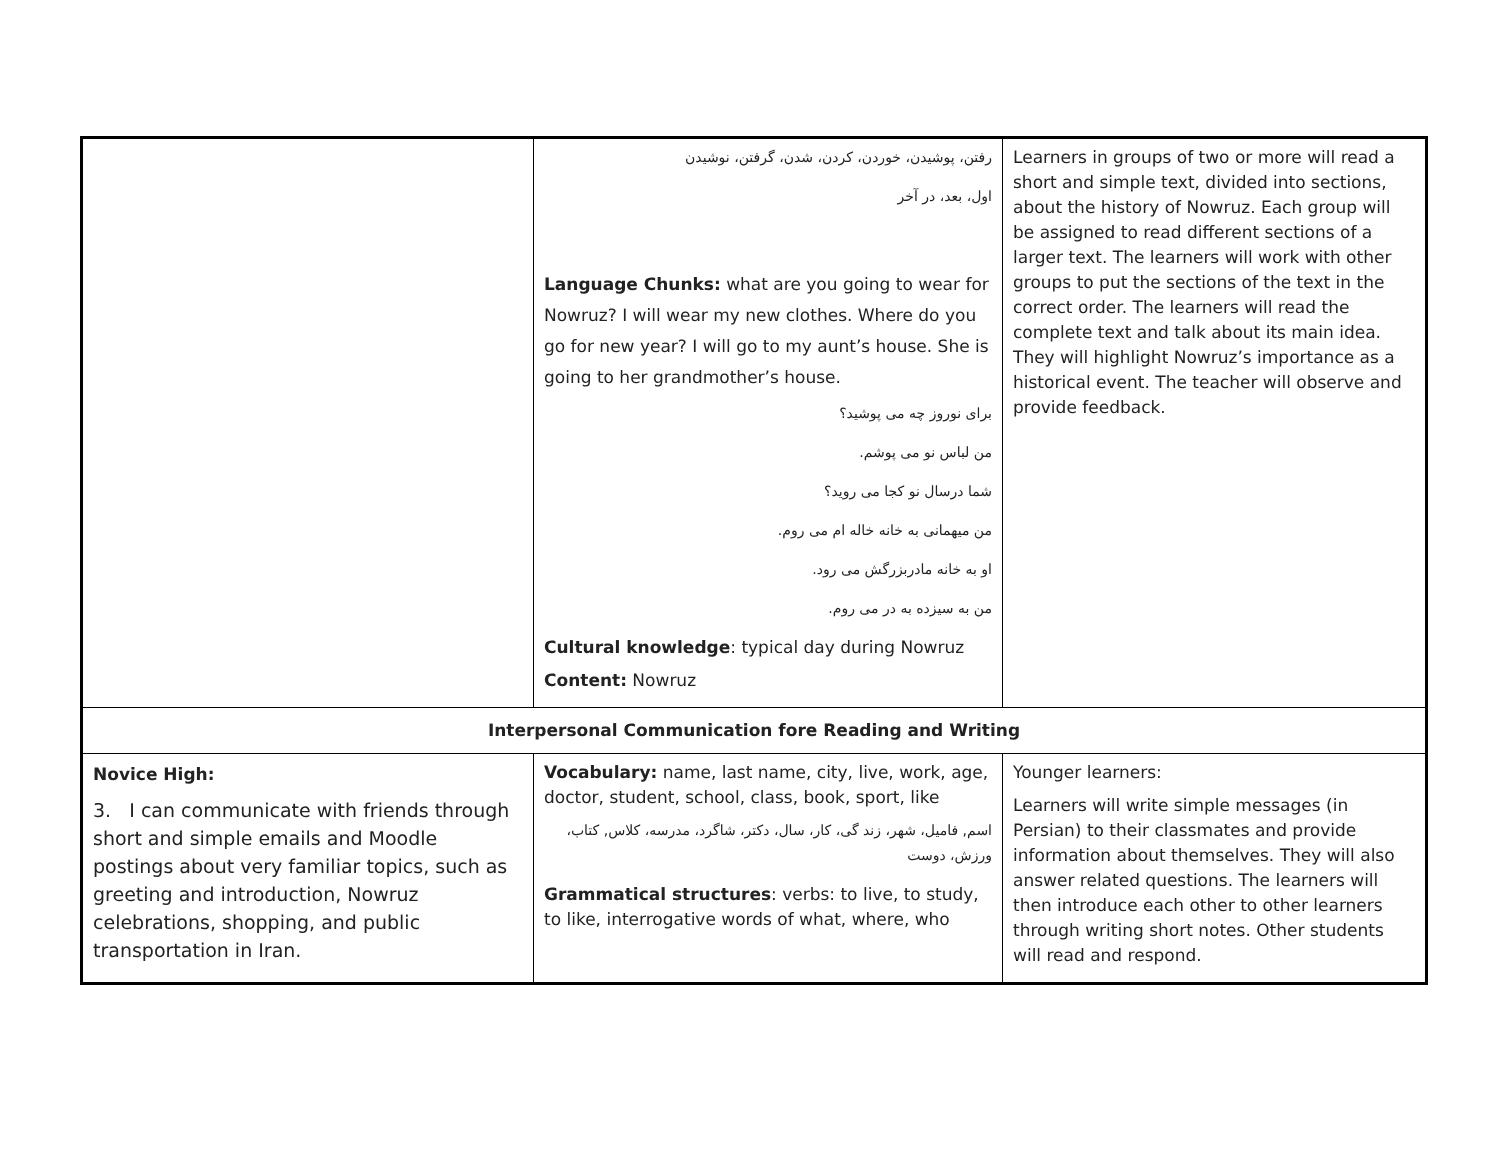| | رفتن، پوشیدن، خوردن، کردن، شدن، گرفتن، نوشیدن اول، بعد، در آخر Language Chunks: what are you going to wear for Nowruz? I will wear my new clothes. Where do you go for new year? I will go to my aunt’s house. She is going to her grandmother’s house. برای نوروز چه می پوشید؟ من لباس نو می پوشم. شما درسال نو کجا می روید؟ من میهمانی به خانه خاله ام می روم. او به خانه مادربزرگش می رود. من به سیزده به در می روم. Cultural knowledge : typical day during Nowruz Content: Nowruz | Learners in groups of two or more will read a short and simple text, divided into sections, about the history of Nowruz. Each group will be assigned to read different sections of a larger text. The learners will work with other groups to put the sections of the text in the correct order. The learners will read the complete text and talk about its main idea. They will highlight Nowruz’s importance as a historical event. The teacher will observe and provide feedback. |
| Interpersonal Communication fore Reading and Writing | | |
| Novice High: 3. I can communicate with friends through short and simple emails and Moodle postings about very familiar topics, such as greeting and introduction, Nowruz celebrations, shopping, and public transportation in Iran. | Vocabulary: name, last name, city, live, work, age, doctor, student, school, class, book, sport, like اسم, فامیل، شهر، زند گی، کار، سال، دکتر، شاگرد، مدرسه، کلاس, کتاب، ورزش، دوست Grammatical structures : verbs: to live, to study, to like, interrogative words of what, where, who | Younger learners: Learners will write simple messages (in Persian) to their classmates and provide information about themselves. They will also answer related questions. The learners will then introduce each other to other learners through writing short notes. Other students will read and respond. |